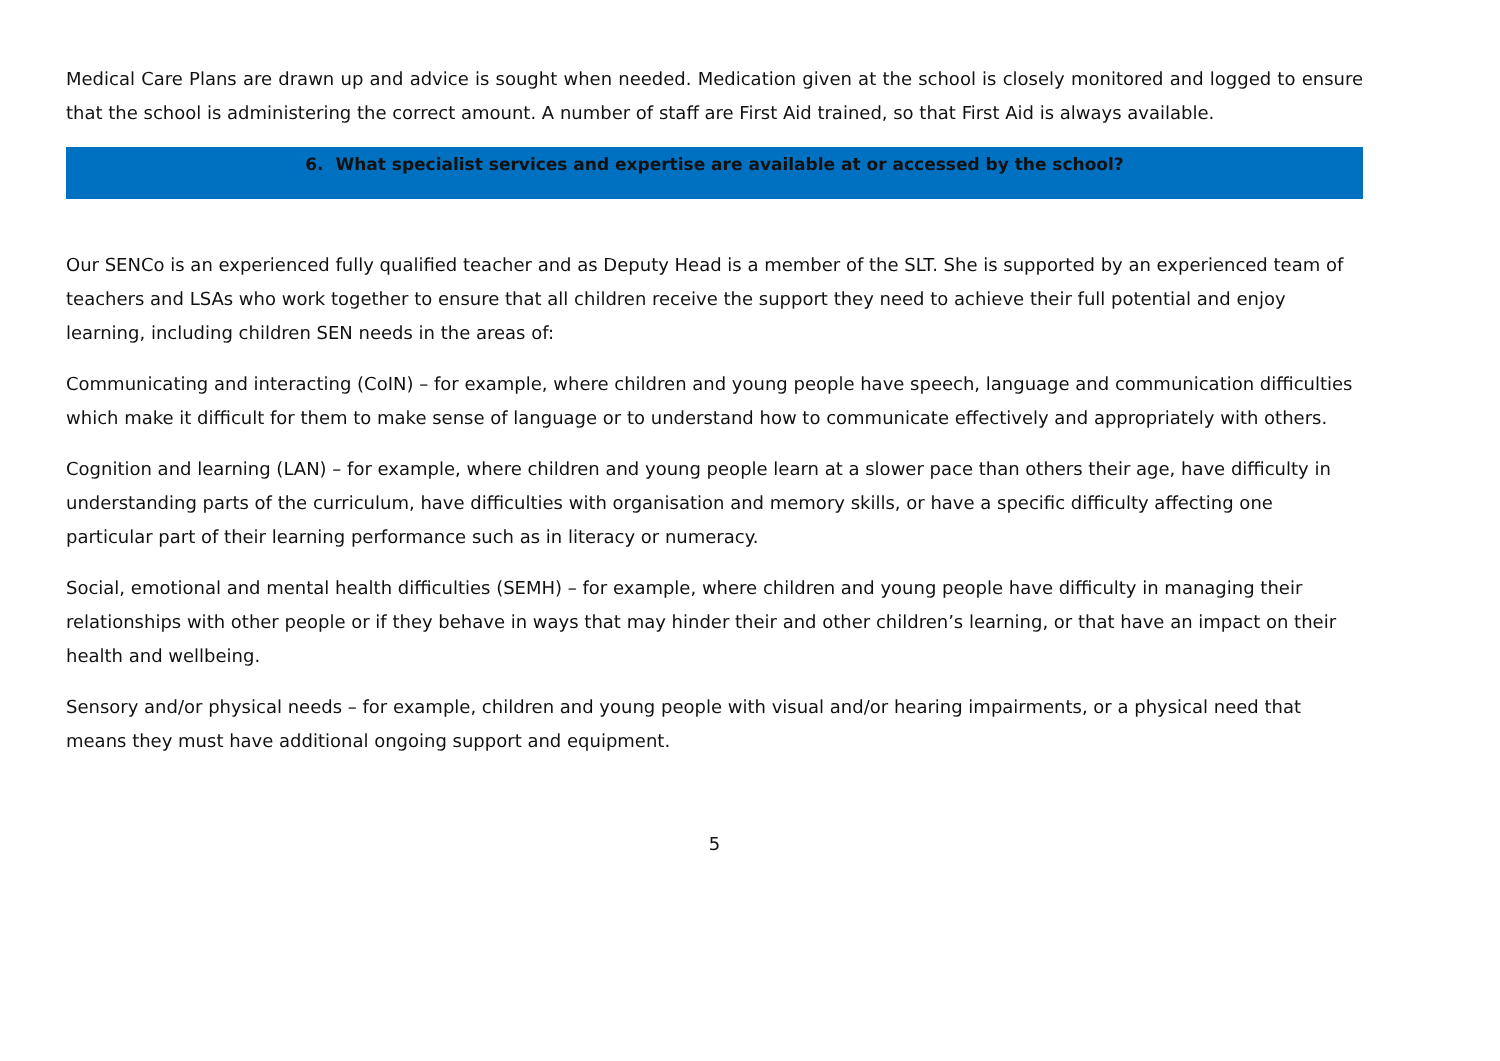Medical Care Plans are drawn up and advice is sought when needed. Medication given at the school is closely monitored and logged to ensure that the school is administering the correct amount. A number of staff are First Aid trained, so that First Aid is always available.
6. What specialist services and expertise are available at or accessed by the school?
Our SENCo is an experienced fully qualified teacher and as Deputy Head is a member of the SLT. She is supported by an experienced team of teachers and LSAs who work together to ensure that all children receive the support they need to achieve their full potential and enjoy learning, including children SEN needs in the areas of:
Communicating and interacting (CoIN) – for example, where children and young people have speech, language and communication difficulties which make it difficult for them to make sense of language or to understand how to communicate effectively and appropriately with others.
Cognition and learning (LAN) – for example, where children and young people learn at a slower pace than others their age, have difficulty in understanding parts of the curriculum, have difficulties with organisation and memory skills, or have a specific difficulty affecting one particular part of their learning performance such as in literacy or numeracy.
Social, emotional and mental health difficulties (SEMH) – for example, where children and young people have difficulty in managing their relationships with other people or if they behave in ways that may hinder their and other children’s learning, or that have an impact on their health and wellbeing.
Sensory and/or physical needs – for example, children and young people with visual and/or hearing impairments, or a physical need that means they must have additional ongoing support and equipment.
5